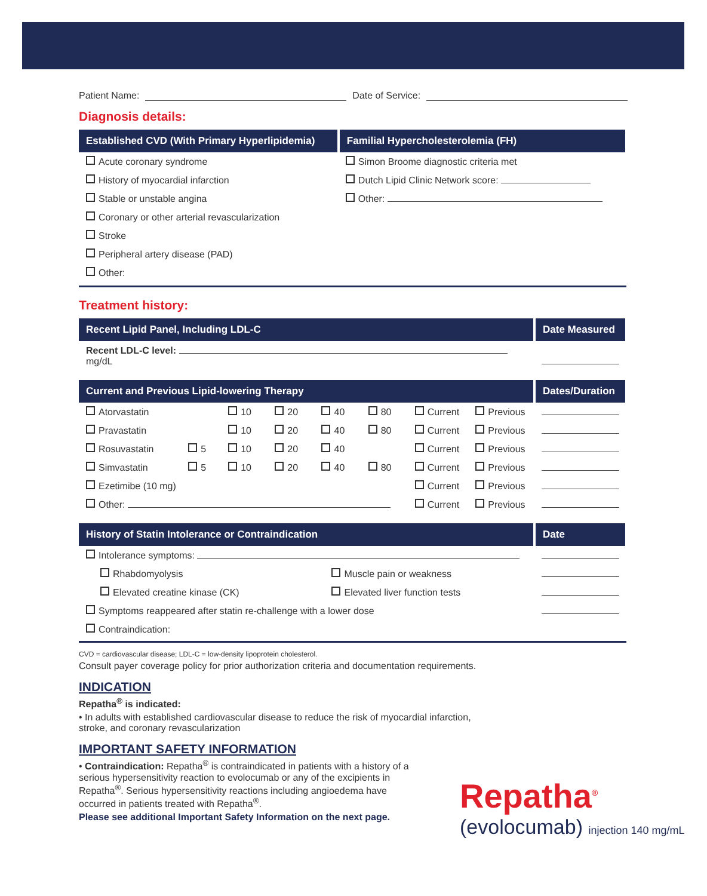Patient Name: Date of Service:
Diagnosis details:
| Established CVD (With Primary Hyperlipidemia) | Familial Hypercholesterolemia (FH) |
| --- | --- |
| Acute coronary syndrome | Simon Broome diagnostic criteria met |
| History of myocardial infarction | Dutch Lipid Clinic Network score: |
| Stable or unstable angina | Other: |
| Coronary or other arterial revascularization | |
| Stroke | |
| Peripheral artery disease (PAD) | |
| Other: | |
Treatment history:
| Recent Lipid Panel, Including LDL-C | Date Measured |
| --- | --- |
| Recent LDL-C level: mg/dL | |
| Current and Previous Lipid-lowering Therapy | | | | | | | | Dates/Duration |
| --- | --- | --- | --- | --- | --- | --- | --- | --- |
| Atorvastatin | | 10 | 20 | 40 | 80 | Current | Previous | |
| Pravastatin | | 10 | 20 | 40 | 80 | Current | Previous | |
| Rosuvastatin | 5 | 10 | 20 | 40 | | Current | Previous | |
| Simvastatin | 5 | 10 | 20 | 40 | 80 | Current | Previous | |
| Ezetimibe (10 mg) | | | | | | Current | Previous | |
| Other: | | | | | | Current | Previous | |
| History of Statin Intolerance or Contraindication | | Date |
| --- | --- | --- |
| Intolerance symptoms: | | |
| Rhabdomyolysis | Muscle pain or weakness | |
| Elevated creatine kinase (CK) | Elevated liver function tests | |
| Symptoms reappeared after statin re-challenge with a lower dose | | |
| Contraindication: | | |
CVD = cardiovascular disease; LDL-C = low-density lipoprotein cholesterol.
Consult payer coverage policy for prior authorization criteria and documentation requirements.
INDICATION
Repatha<sup>®</sup> is indicated:
• In adults with established cardiovascular disease to reduce the risk of myocardial infarction, stroke, and coronary revascularization
IMPORTANT SAFETY INFORMATION
• Contraindication: Repatha<sup>®</sup> is contraindicated in patients with a history of a serious hypersensitivity reaction to evolocumab or any of the excipients in Repatha<sup>®</sup>. Serious hypersensitivity reactions including angioedema have occurred in patients treated with Repatha<sup>®</sup>.
Please see additional Important Safety Information on the next page.
Repatha<sup>®</sup>
(evolocumab) injection 140 mg/mL